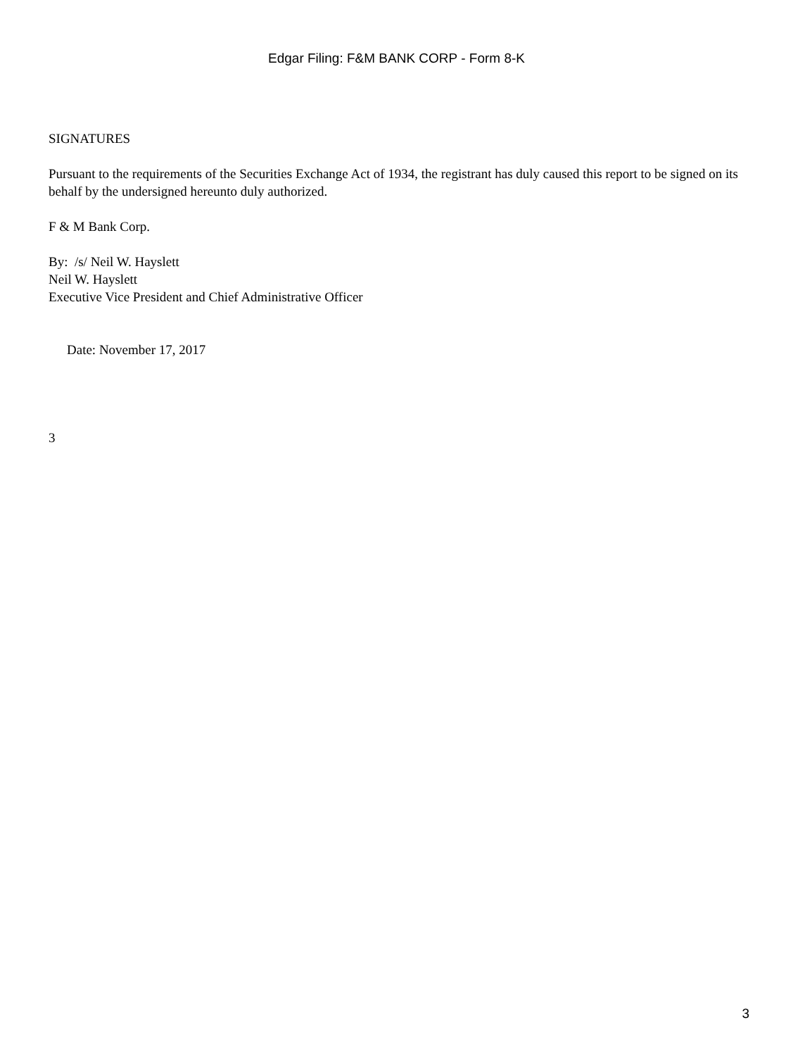Edgar Filing: F&M BANK CORP - Form 8-K
SIGNATURES
Pursuant to the requirements of the Securities Exchange Act of 1934, the registrant has duly caused this report to be signed on its behalf by the undersigned hereunto duly authorized.
F & M Bank Corp.
By: /s/ Neil W. Hayslett
Neil W. Hayslett
Executive Vice President and Chief Administrative Officer
Date: November 17, 2017
3
3